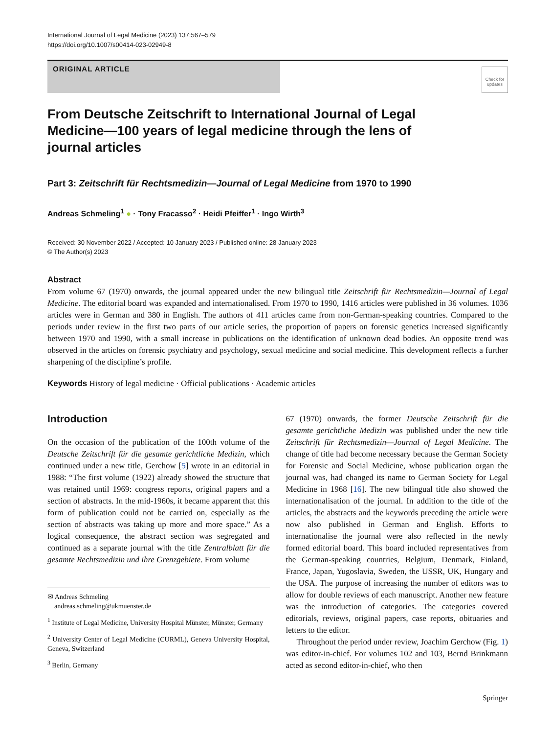International Journal of Legal Medicine (2023) 137:567–579
https://doi.org/10.1007/s00414-023-02949-8
ORIGINAL ARTICLE
Check for updates
From Deutsche Zeitschrift to International Journal of Legal Medicine—100 years of legal medicine through the lens of journal articles
Part 3: Zeitschrift für Rechtsmedizin—Journal of Legal Medicine from 1970 to 1990
Andreas Schmeling<sup>1</sup> ● · Tony Fracasso<sup>2</sup> · Heidi Pfeiffer<sup>1</sup> · Ingo Wirth<sup>3</sup>
Received: 30 November 2022 / Accepted: 10 January 2023 / Published online: 28 January 2023
© The Author(s) 2023
Abstract
From volume 67 (1970) onwards, the journal appeared under the new bilingual title Zeitschrift für Rechtsmedizin—Journal of Legal Medicine. The editorial board was expanded and internationalised. From 1970 to 1990, 1416 articles were published in 36 volumes. 1036 articles were in German and 380 in English. The authors of 411 articles came from non-German-speaking countries. Compared to the periods under review in the first two parts of our article series, the proportion of papers on forensic genetics increased significantly between 1970 and 1990, with a small increase in publications on the identification of unknown dead bodies. An opposite trend was observed in the articles on forensic psychiatry and psychology, sexual medicine and social medicine. This development reflects a further sharpening of the discipline’s profile.
Keywords History of legal medicine · Official publications · Academic articles
Introduction
On the occasion of the publication of the 100th volume of the Deutsche Zeitschrift für die gesamte gerichtliche Medizin, which continued under a new title, Gerchow [5] wrote in an editorial in 1988: “The first volume (1922) already showed the structure that was retained until 1969: congress reports, original papers and a section of abstracts. In the mid-1960s, it became apparent that this form of publication could not be carried on, especially as the section of abstracts was taking up more and more space.” As a logical consequence, the abstract section was segregated and continued as a separate journal with the title Zentralblatt für die gesamte Rechtsmedizin und ihre Grenzgebiete. From volume
✉ Andreas Schmeling
andreas.schmeling@ukmuenster.de
<sup>1</sup> Institute of Legal Medicine, University Hospital Münster, Münster, Germany
<sup>2</sup> University Center of Legal Medicine (CURML), Geneva University Hospital, Geneva, Switzerland
<sup>3</sup> Berlin, Germany
67 (1970) onwards, the former Deutsche Zeitschrift für die gesamte gerichtliche Medizin was published under the new title Zeitschrift für Rechtsmedizin—Journal of Legal Medicine. The change of title had become necessary because the German Society for Forensic and Social Medicine, whose publication organ the journal was, had changed its name to German Society for Legal Medicine in 1968 [16]. The new bilingual title also showed the internationalisation of the journal. In addition to the title of the articles, the abstracts and the keywords preceding the article were now also published in German and English. Efforts to internationalise the journal were also reflected in the newly formed editorial board. This board included representatives from the German-speaking countries, Belgium, Denmark, Finland, France, Japan, Yugoslavia, Sweden, the USSR, UK, Hungary and the USA. The purpose of increasing the number of editors was to allow for double reviews of each manuscript. Another new feature was the introduction of categories. The categories covered editorials, reviews, original papers, case reports, obituaries and letters to the editor.
Throughout the period under review, Joachim Gerchow (Fig. 1) was editor-in-chief. For volumes 102 and 103, Bernd Brinkmann acted as second editor-in-chief, who then
Springer